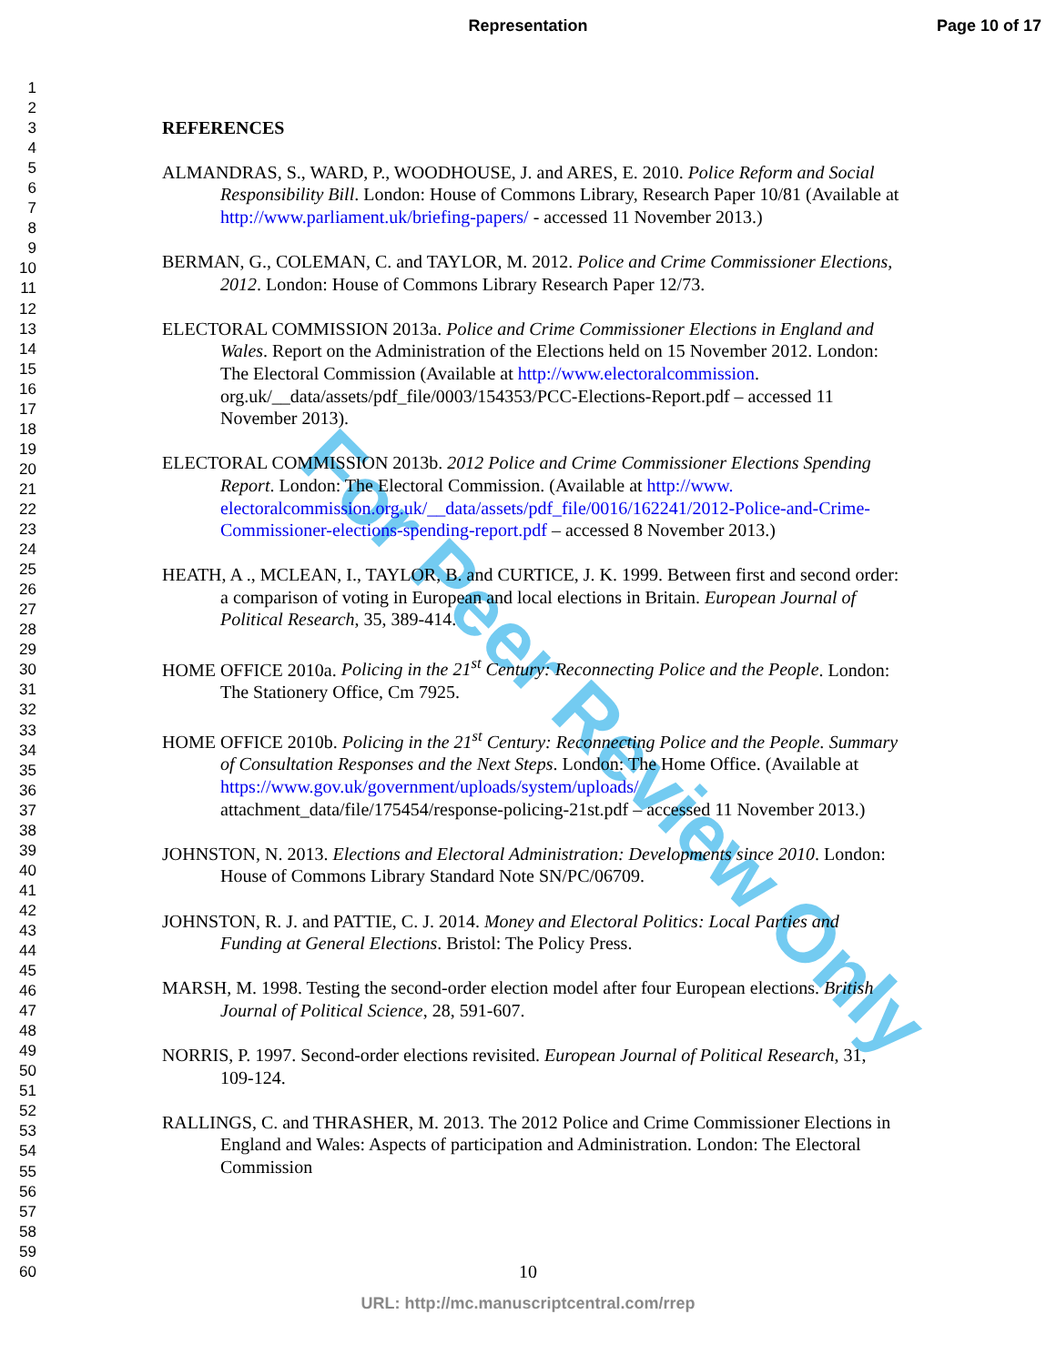Representation Page 10 of 17
For Peer Review Only
1
2
3
4
5
6
7
8
9
10
11
12
13
14
15
16
17
18
19
20
21
22
23
24
25
26
27
28
29
30
31
32
33
34
35
36
37
38
39
40
41
42
43
44
45
46
47
48
49
50
51
52
53
54
55
56
57
58
59
60
REFERENCES
ALMANDRAS, S., WARD, P., WOODHOUSE, J. and ARES, E. 2010. Police Reform and Social Responsibility Bill. London: House of Commons Library, Research Paper 10/81 (Available at http://www.parliament.uk/briefing-papers/ - accessed 11 November 2013.)
BERMAN, G., COLEMAN, C. and TAYLOR, M. 2012. Police and Crime Commissioner Elections, 2012. London: House of Commons Library Research Paper 12/73.
ELECTORAL COMMISSION 2013a. Police and Crime Commissioner Elections in England and Wales. Report on the Administration of the Elections held on 15 November 2012. London: The Electoral Commission (Available at http://www.electoralcommission. org.uk/__data/assets/pdf_file/0003/154353/PCC-Elections-Report.pdf – accessed 11 November 2013).
ELECTORAL COMMISSION 2013b. 2012 Police and Crime Commissioner Elections Spending Report. London: The Electoral Commission. (Available at http://www. electoralcommission.org.uk/__data/assets/pdf_file/0016/162241/2012-Police-and-Crime-Commissioner-elections-spending-report.pdf – accessed 8 November 2013.)
HEATH, A ., MCLEAN, I., TAYLOR, B. and CURTICE, J. K. 1999. Between first and second order: a comparison of voting in European and local elections in Britain. European Journal of Political Research, 35, 389-414.
HOME OFFICE 2010a. Policing in the 21<sup>st</sup> Century: Reconnecting Police and the People. London: The Stationery Office, Cm 7925.
HOME OFFICE 2010b. Policing in the 21<sup>st</sup> Century: Reconnecting Police and the People. Summary of Consultation Responses and the Next Steps. London: The Home Office. (Available at https://www.gov.uk/government/uploads/system/uploads/ attachment_data/file/175454/response-policing-21st.pdf – accessed 11 November 2013.)
JOHNSTON, N. 2013. Elections and Electoral Administration: Developments since 2010. London: House of Commons Library Standard Note SN/PC/06709.
JOHNSTON, R. J. and PATTIE, C. J. 2014. Money and Electoral Politics: Local Parties and Funding at General Elections. Bristol: The Policy Press.
MARSH, M. 1998. Testing the second-order election model after four European elections. British Journal of Political Science, 28, 591-607.
NORRIS, P. 1997. Second-order elections revisited. European Journal of Political Research, 31, 109-124.
RALLINGS, C. and THRASHER, M. 2013. The 2012 Police and Crime Commissioner Elections in England and Wales: Aspects of participation and Administration. London: The Electoral Commission
10
URL: http://mc.manuscriptcentral.com/rrep